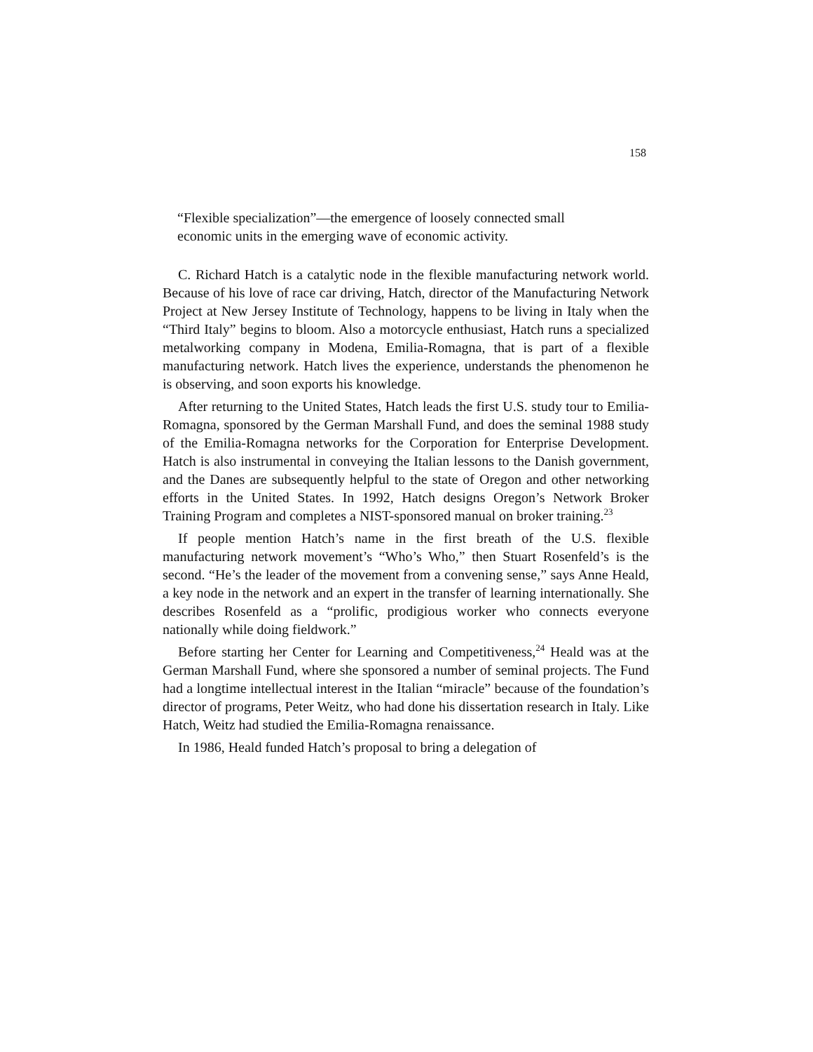158
“Flexible specialization”—the emergence of loosely connected small economic units in the emerging wave of economic activity.
C. Richard Hatch is a catalytic node in the flexible manufacturing network world. Because of his love of race car driving, Hatch, director of the Manufacturing Network Project at New Jersey Institute of Technology, happens to be living in Italy when the “Third Italy” begins to bloom. Also a motorcycle enthusiast, Hatch runs a specialized metalworking company in Modena, Emilia-Romagna, that is part of a flexible manufacturing network. Hatch lives the experience, understands the phenomenon he is observing, and soon exports his knowledge.
After returning to the United States, Hatch leads the first U.S. study tour to Emilia-Romagna, sponsored by the German Marshall Fund, and does the seminal 1988 study of the Emilia-Romagna networks for the Corporation for Enterprise Development. Hatch is also instrumental in conveying the Italian lessons to the Danish government, and the Danes are subsequently helpful to the state of Oregon and other networking efforts in the United States. In 1992, Hatch designs Oregon’s Network Broker Training Program and completes a NIST-sponsored manual on broker training.<sup>23</sup>
If people mention Hatch’s name in the first breath of the U.S. flexible manufacturing network movement’s “Who’s Who,” then Stuart Rosenfeld’s is the second. “He’s the leader of the movement from a convening sense,” says Anne Heald, a key node in the network and an expert in the transfer of learning internationally. She describes Rosenfeld as a “prolific, prodigious worker who connects everyone nationally while doing fieldwork.”
Before starting her Center for Learning and Competitiveness,<sup>24</sup> Heald was at the German Marshall Fund, where she sponsored a number of seminal projects. The Fund had a longtime intellectual interest in the Italian “miracle” because of the foundation’s director of programs, Peter Weitz, who had done his dissertation research in Italy. Like Hatch, Weitz had studied the Emilia-Romagna renaissance.
In 1986, Heald funded Hatch’s proposal to bring a delegation of